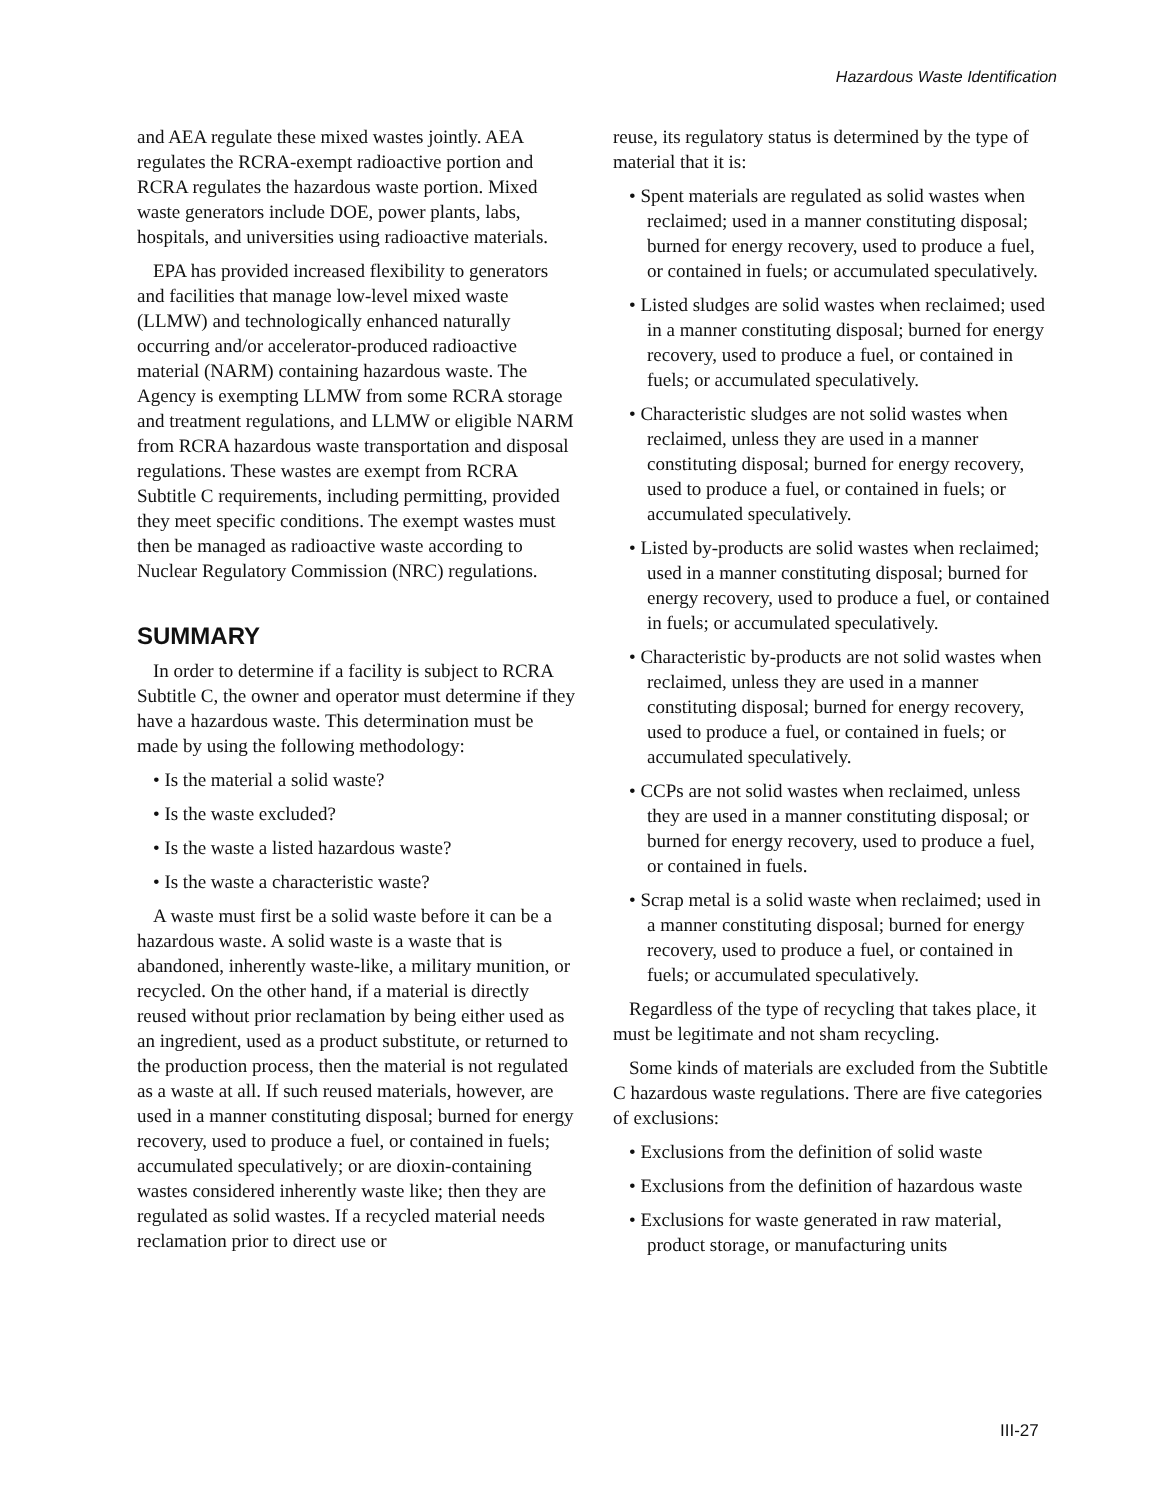Hazardous Waste Identification
and AEA regulate these mixed wastes jointly. AEA regulates the RCRA-exempt radioactive portion and RCRA regulates the hazardous waste portion. Mixed waste generators include DOE, power plants, labs, hospitals, and universities using radioactive materials.
EPA has provided increased flexibility to generators and facilities that manage low-level mixed waste (LLMW) and technologically enhanced naturally occurring and/or accelerator-produced radioactive material (NARM) containing hazardous waste. The Agency is exempting LLMW from some RCRA storage and treatment regulations, and LLMW or eligible NARM from RCRA hazardous waste transportation and disposal regulations. These wastes are exempt from RCRA Subtitle C requirements, including permitting, provided they meet specific conditions. The exempt wastes must then be managed as radioactive waste according to Nuclear Regulatory Commission (NRC) regulations.
SUMMARY
In order to determine if a facility is subject to RCRA Subtitle C, the owner and operator must determine if they have a hazardous waste. This determination must be made by using the following methodology:
• Is the material a solid waste?
• Is the waste excluded?
• Is the waste a listed hazardous waste?
• Is the waste a characteristic waste?
A waste must first be a solid waste before it can be a hazardous waste. A solid waste is a waste that is abandoned, inherently waste-like, a military munition, or recycled. On the other hand, if a material is directly reused without prior reclamation by being either used as an ingredient, used as a product substitute, or returned to the production process, then the material is not regulated as a waste at all. If such reused materials, however, are used in a manner constituting disposal; burned for energy recovery, used to produce a fuel, or contained in fuels; accumulated speculatively; or are dioxin-containing wastes considered inherently waste like; then they are regulated as solid wastes. If a recycled material needs reclamation prior to direct use or
reuse, its regulatory status is determined by the type of material that it is:
• Spent materials are regulated as solid wastes when reclaimed; used in a manner constituting disposal; burned for energy recovery, used to produce a fuel, or contained in fuels; or accumulated speculatively.
• Listed sludges are solid wastes when reclaimed; used in a manner constituting disposal; burned for energy recovery, used to produce a fuel, or contained in fuels; or accumulated speculatively.
• Characteristic sludges are not solid wastes when reclaimed, unless they are used in a manner constituting disposal; burned for energy recovery, used to produce a fuel, or contained in fuels; or accumulated speculatively.
• Listed by-products are solid wastes when reclaimed; used in a manner constituting disposal; burned for energy recovery, used to produce a fuel, or contained in fuels; or accumulated speculatively.
• Characteristic by-products are not solid wastes when reclaimed, unless they are used in a manner constituting disposal; burned for energy recovery, used to produce a fuel, or contained in fuels; or accumulated speculatively.
• CCPs are not solid wastes when reclaimed, unless they are used in a manner constituting disposal; or burned for energy recovery, used to produce a fuel, or contained in fuels.
• Scrap metal is a solid waste when reclaimed; used in a manner constituting disposal; burned for energy recovery, used to produce a fuel, or contained in fuels; or accumulated speculatively.
Regardless of the type of recycling that takes place, it must be legitimate and not sham recycling.
Some kinds of materials are excluded from the Subtitle C hazardous waste regulations. There are five categories of exclusions:
• Exclusions from the definition of solid waste
• Exclusions from the definition of hazardous waste
• Exclusions for waste generated in raw material, product storage, or manufacturing units
III-27